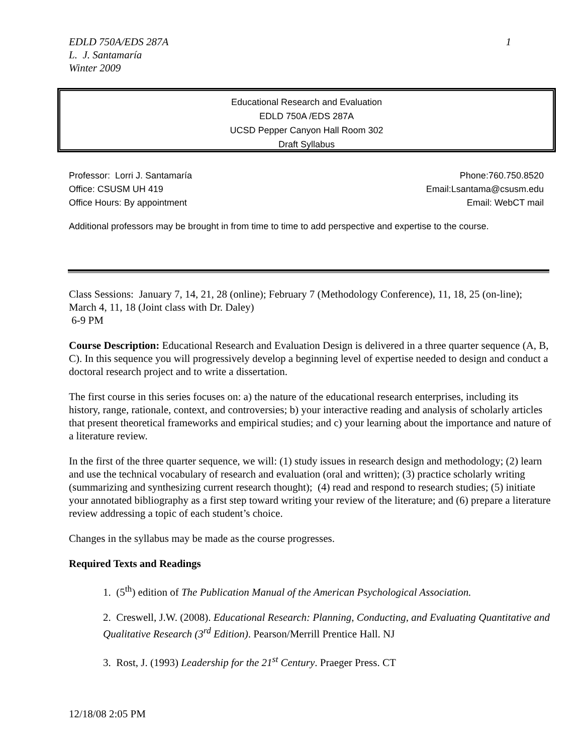1 EDLD 750A/EDS 287A
L. J. Santamaría
Winter 2009
Educational Research and Evaluation
EDLD 750A /EDS 287A
UCSD Pepper Canyon Hall Room 302
Draft Syllabus
Professor: Lorri J. Santamaría Phone:760.750.8520
Office: CSUSM UH 419 Email:Lsantama@csusm.edu
Office Hours: By appointment Email: WebCT mail
Additional professors may be brought in from time to time to add perspective and expertise to the course.
Class Sessions: January 7, 14, 21, 28 (online); February 7 (Methodology Conference), 11, 18, 25 (on-line); March 4, 11, 18 (Joint class with Dr. Daley)
6-9 PM
Course Description: Educational Research and Evaluation Design is delivered in a three quarter sequence (A, B, C). In this sequence you will progressively develop a beginning level of expertise needed to design and conduct a doctoral research project and to write a dissertation.
The first course in this series focuses on: a) the nature of the educational research enterprises, including its history, range, rationale, context, and controversies; b) your interactive reading and analysis of scholarly articles that present theoretical frameworks and empirical studies; and c) your learning about the importance and nature of a literature review.
In the first of the three quarter sequence, we will: (1) study issues in research design and methodology; (2) learn and use the technical vocabulary of research and evaluation (oral and written); (3) practice scholarly writing (summarizing and synthesizing current research thought); (4) read and respond to research studies; (5) initiate your annotated bibliography as a first step toward writing your review of the literature; and (6) prepare a literature review addressing a topic of each student’s choice.
Changes in the syllabus may be made as the course progresses.
Required Texts and Readings
1. (5<sup>th</sup>) edition of The Publication Manual of the American Psychological Association.
2. Creswell, J.W. (2008). Educational Research: Planning, Conducting, and Evaluating Quantitative and Qualitative Research (3<sup>rd</sup> Edition). Pearson/Merrill Prentice Hall. NJ
3. Rost, J. (1993) Leadership for the 21<sup>st</sup> Century. Praeger Press. CT
12/18/08 2:05 PM